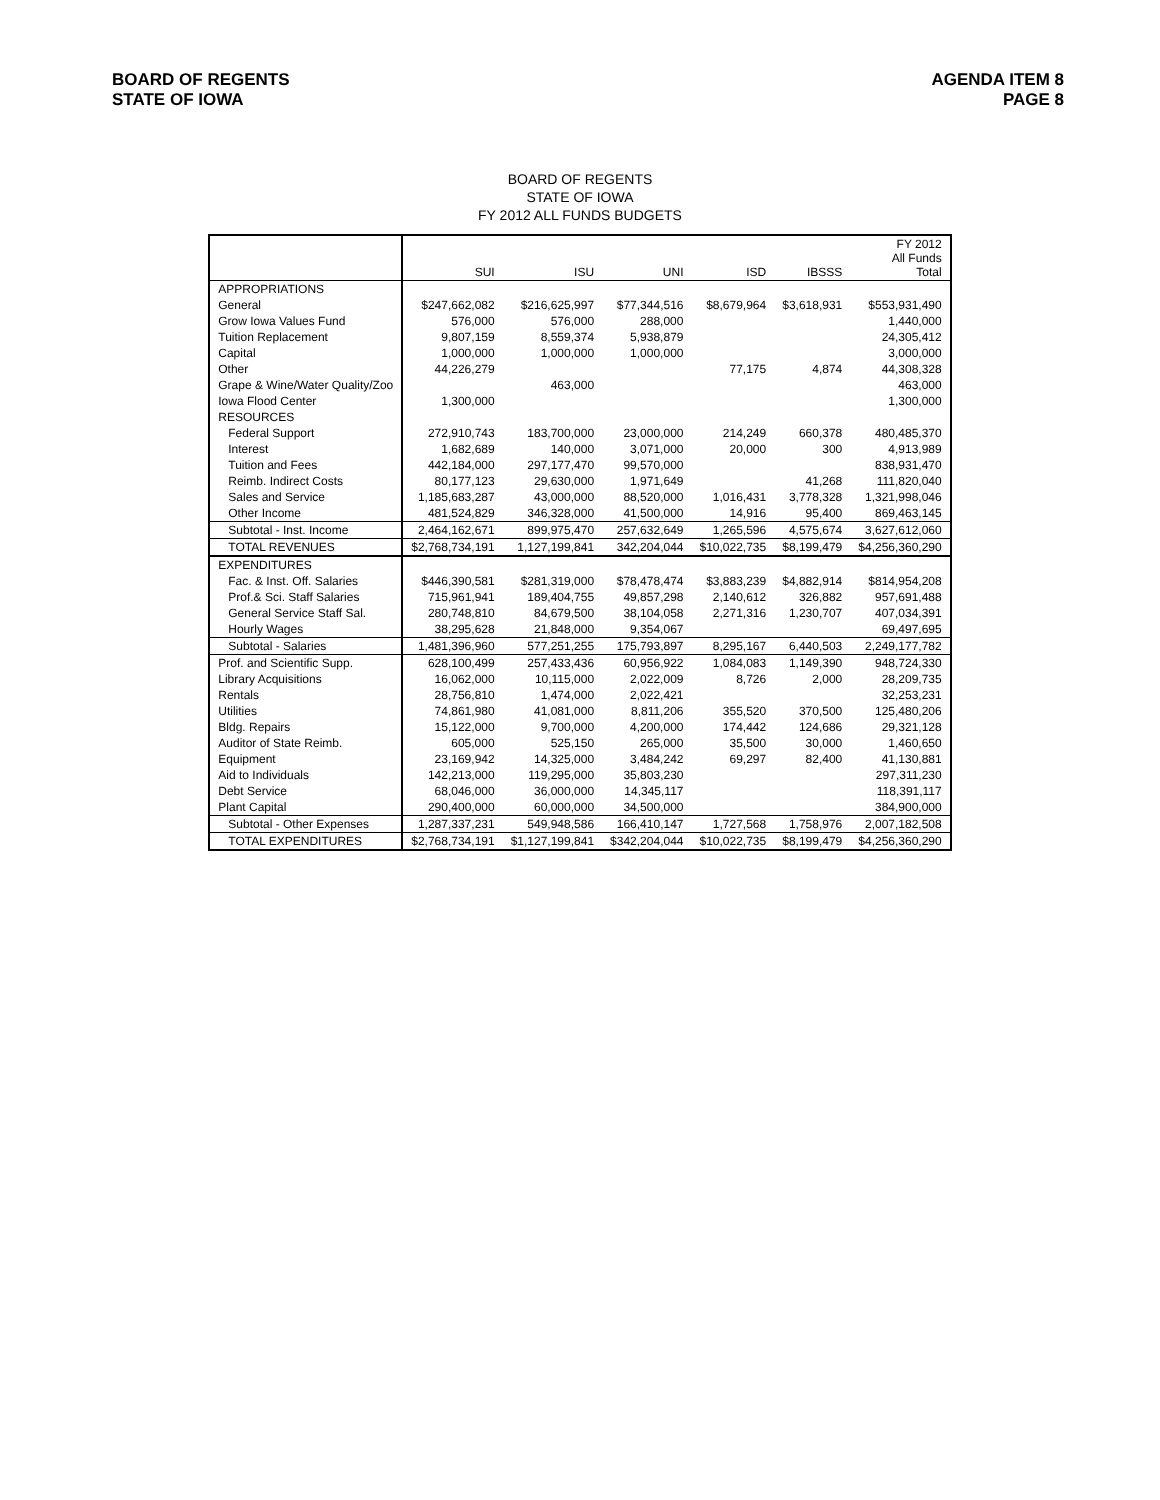BOARD OF REGENTS
STATE OF IOWA
AGENDA ITEM 8
PAGE 8
BOARD OF REGENTS
STATE OF IOWA
FY 2012 ALL FUNDS BUDGETS
| | SUI | ISU | UNI | ISD | IBSSS | FY 2012 All Funds Total |
| --- | --- | --- | --- | --- | --- | --- |
| APPROPRIATIONS | | | | | | |
| General | $247,662,082 | $216,625,997 | $77,344,516 | $8,679,964 | $3,618,931 | $553,931,490 |
| Grow Iowa Values Fund | 576,000 | 576,000 | 288,000 | | | 1,440,000 |
| Tuition Replacement | 9,807,159 | 8,559,374 | 5,938,879 | | | 24,305,412 |
| Capital | 1,000,000 | 1,000,000 | 1,000,000 | | | 3,000,000 |
| Other | 44,226,279 | | | 77,175 | 4,874 | 44,308,328 |
| Grape & Wine/Water Quality/Zoo | | 463,000 | | | | 463,000 |
| Iowa Flood Center | 1,300,000 | | | | | 1,300,000 |
| RESOURCES | | | | | | |
| Federal Support | 272,910,743 | 183,700,000 | 23,000,000 | 214,249 | 660,378 | 480,485,370 |
| Interest | 1,682,689 | 140,000 | 3,071,000 | 20,000 | 300 | 4,913,989 |
| Tuition and Fees | 442,184,000 | 297,177,470 | 99,570,000 | | | 838,931,470 |
| Reimb. Indirect Costs | 80,177,123 | 29,630,000 | 1,971,649 | | 41,268 | 111,820,040 |
| Sales and Service | 1,185,683,287 | 43,000,000 | 88,520,000 | 1,016,431 | 3,778,328 | 1,321,998,046 |
| Other Income | 481,524,829 | 346,328,000 | 41,500,000 | 14,916 | 95,400 | 869,463,145 |
| Subtotal - Inst. Income | 2,464,162,671 | 899,975,470 | 257,632,649 | 1,265,596 | 4,575,674 | 3,627,612,060 |
| TOTAL REVENUES | $2,768,734,191 | 1,127,199,841 | 342,204,044 | $10,022,735 | $8,199,479 | $4,256,360,290 |
| EXPENDITURES | | | | | | |
| Fac. & Inst. Off. Salaries | $446,390,581 | $281,319,000 | $78,478,474 | $3,883,239 | $4,882,914 | $814,954,208 |
| Prof.& Sci. Staff Salaries | 715,961,941 | 189,404,755 | 49,857,298 | 2,140,612 | 326,882 | 957,691,488 |
| General Service Staff Sal. | 280,748,810 | 84,679,500 | 38,104,058 | 2,271,316 | 1,230,707 | 407,034,391 |
| Hourly Wages | 38,295,628 | 21,848,000 | 9,354,067 | | | 69,497,695 |
| Subtotal - Salaries | 1,481,396,960 | 577,251,255 | 175,793,897 | 8,295,167 | 6,440,503 | 2,249,177,782 |
| Prof. and Scientific Supp. | 628,100,499 | 257,433,436 | 60,956,922 | 1,084,083 | 1,149,390 | 948,724,330 |
| Library Acquisitions | 16,062,000 | 10,115,000 | 2,022,009 | 8,726 | 2,000 | 28,209,735 |
| Rentals | 28,756,810 | 1,474,000 | 2,022,421 | | | 32,253,231 |
| Utilities | 74,861,980 | 41,081,000 | 8,811,206 | 355,520 | 370,500 | 125,480,206 |
| Bldg. Repairs | 15,122,000 | 9,700,000 | 4,200,000 | 174,442 | 124,686 | 29,321,128 |
| Auditor of State Reimb. | 605,000 | 525,150 | 265,000 | 35,500 | 30,000 | 1,460,650 |
| Equipment | 23,169,942 | 14,325,000 | 3,484,242 | 69,297 | 82,400 | 41,130,881 |
| Aid to Individuals | 142,213,000 | 119,295,000 | 35,803,230 | | | 297,311,230 |
| Debt Service | 68,046,000 | 36,000,000 | 14,345,117 | | | 118,391,117 |
| Plant Capital | 290,400,000 | 60,000,000 | 34,500,000 | | | 384,900,000 |
| Subtotal - Other Expenses | 1,287,337,231 | 549,948,586 | 166,410,147 | 1,727,568 | 1,758,976 | 2,007,182,508 |
| TOTAL EXPENDITURES | $2,768,734,191 | $1,127,199,841 | $342,204,044 | $10,022,735 | $8,199,479 | $4,256,360,290 |